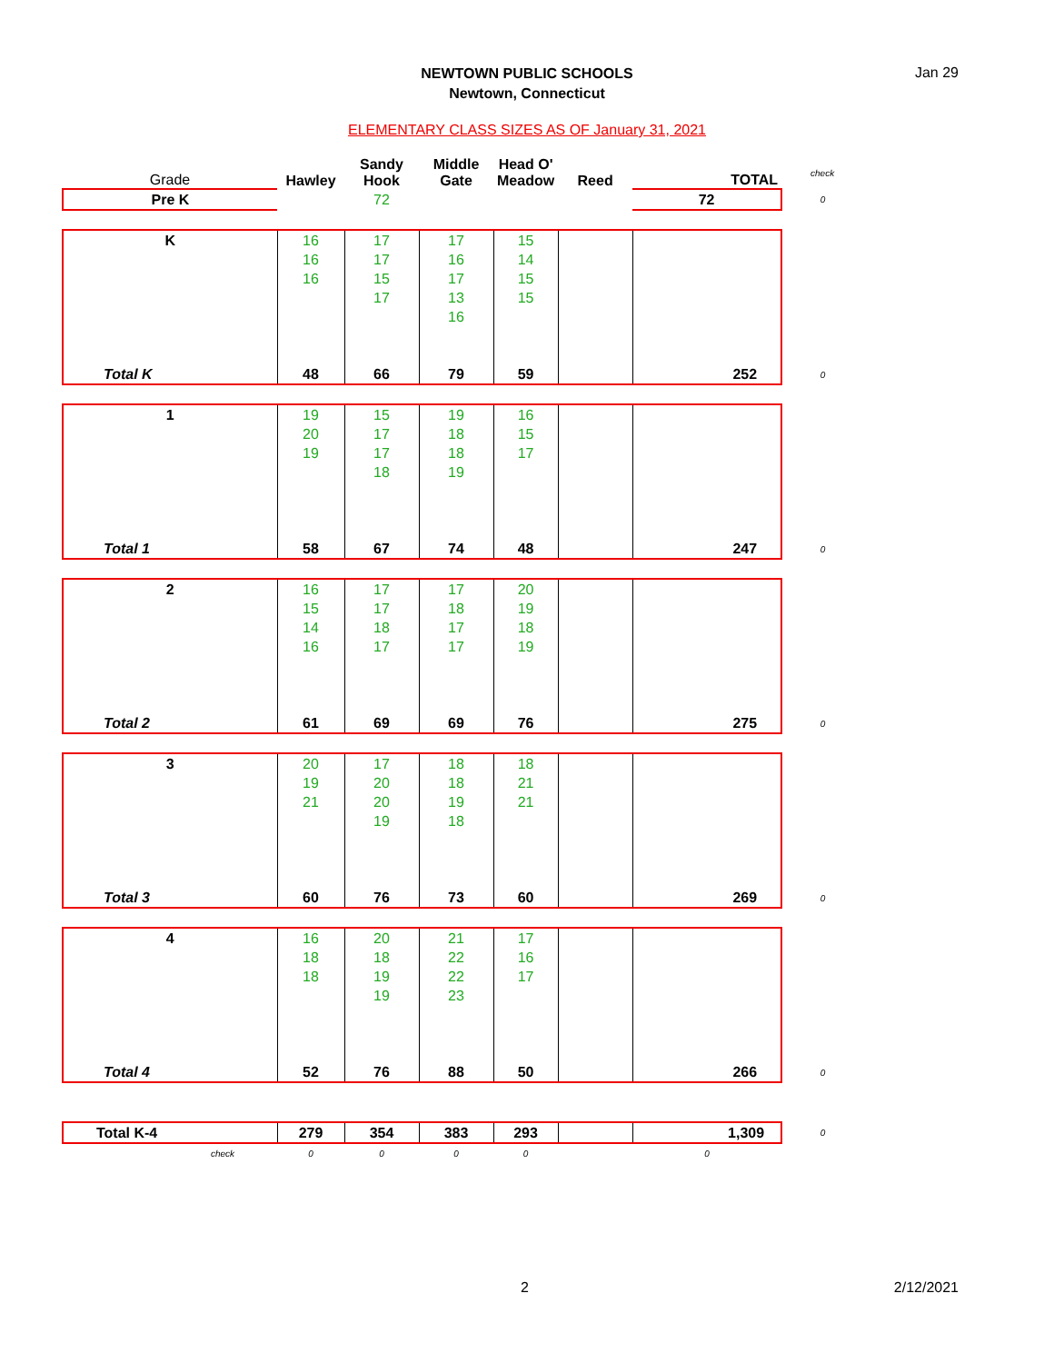NEWTOWN PUBLIC SCHOOLS
Newtown, Connecticut
Jan 29
ELEMENTARY CLASS SIZES AS OF January 31, 2021
| Grade | Hawley | Sandy Hook | Middle Gate | Head O' Meadow | Reed | TOTAL | check |
| Pre K | | 72 | | | | 72 | 0 |
| K | 16 | 17 | 17 | 15 | | | |
| | 16 | 17 | 16 | 14 | | | |
| | 16 | 15 | 17 | 15 | | | |
| | | 17 | 13 | 15 | | | |
| | | | 16 | | | | |
| Total K | 48 | 66 | 79 | 59 | | 252 | 0 |
| 1 | 19 | 15 | 19 | 16 | | | |
| | 20 | 17 | 18 | 15 | | | |
| | 19 | 17 | 18 | 17 | | | |
| | | 18 | 19 | | | | |
| Total 1 | 58 | 67 | 74 | 48 | | 247 | 0 |
| 2 | 16 | 17 | 17 | 20 | | | |
| | 15 | 17 | 18 | 19 | | | |
| | 14 | 18 | 17 | 18 | | | |
| | 16 | 17 | 17 | 19 | | | |
| Total 2 | 61 | 69 | 69 | 76 | | 275 | 0 |
| 3 | 20 | 17 | 18 | 18 | | | |
| | 19 | 20 | 18 | 21 | | | |
| | 21 | 20 | 19 | 21 | | | |
| | | 19 | 18 | | | | |
| Total 3 | 60 | 76 | 73 | 60 | | 269 | 0 |
| 4 | 16 | 20 | 21 | 17 | | | |
| | 18 | 18 | 22 | 16 | | | |
| | 18 | 19 | 22 | 17 | | | |
| | | 19 | 23 | | | | |
| Total 4 | 52 | 76 | 88 | 50 | | 266 | 0 |
| Total K-4 | 279 | 354 | 383 | 293 | | 1,309 | 0 |
| check | 0 | 0 | 0 | 0 | | 0 | |
2 2/12/2021